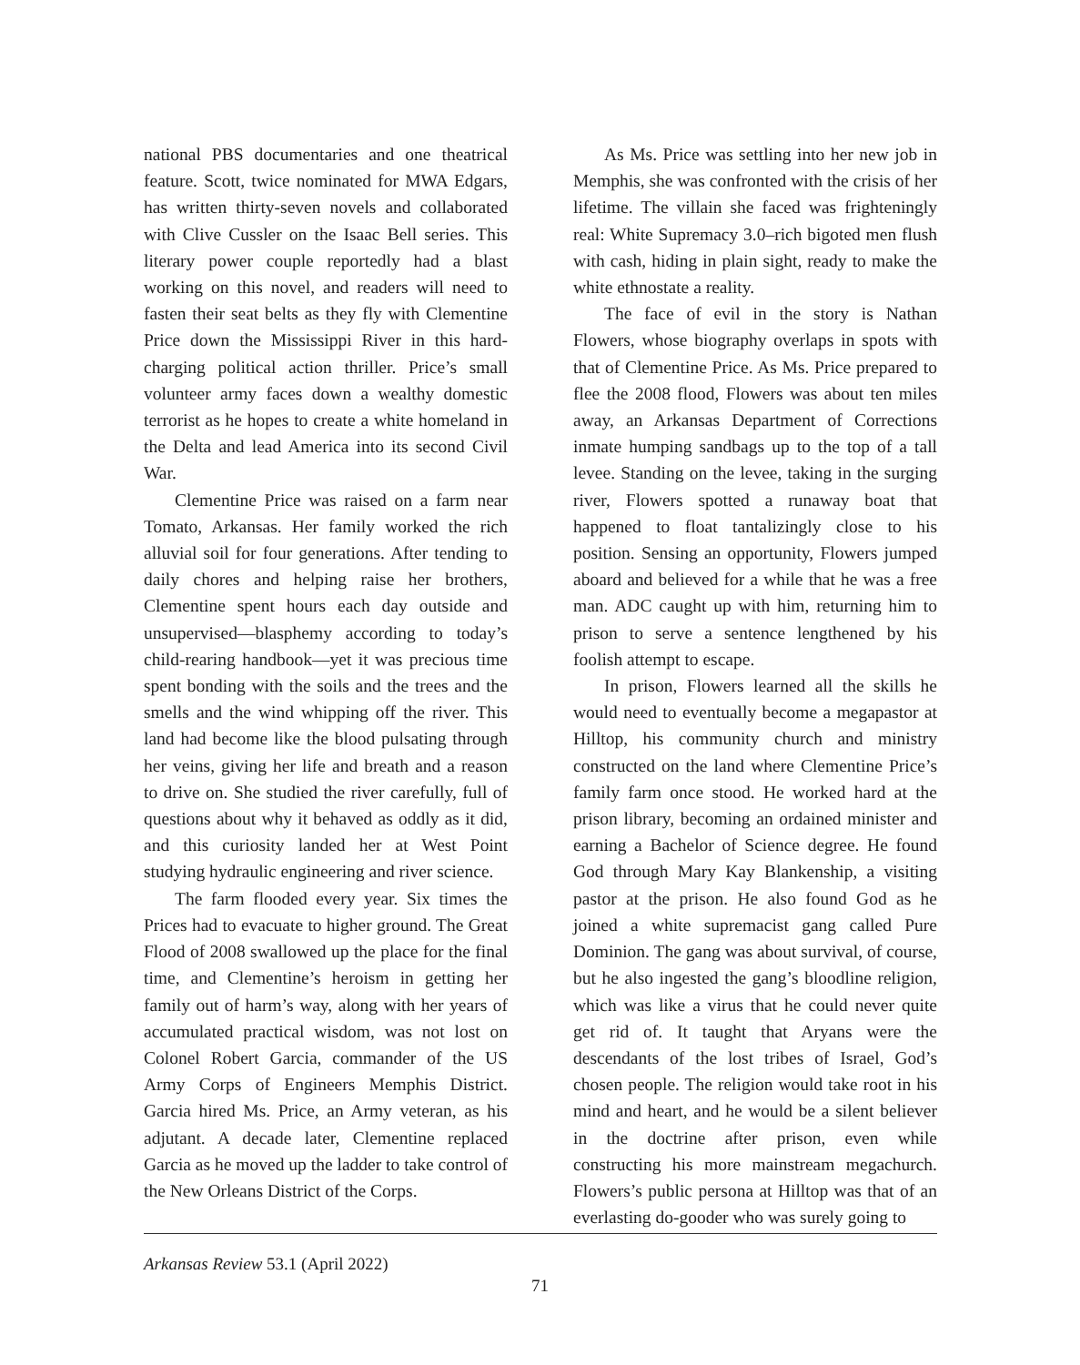national PBS documentaries and one theatrical feature. Scott, twice nominated for MWA Edgars, has written thirty-seven novels and collaborated with Clive Cussler on the Isaac Bell series. This literary power couple reportedly had a blast working on this novel, and readers will need to fasten their seat belts as they fly with Clementine Price down the Mississippi River in this hard-charging political action thriller. Price’s small volunteer army faces down a wealthy domestic terrorist as he hopes to create a white homeland in the Delta and lead America into its second Civil War.
Clementine Price was raised on a farm near Tomato, Arkansas. Her family worked the rich alluvial soil for four generations. After tending to daily chores and helping raise her brothers, Clementine spent hours each day outside and unsupervised—blasphemy according to today’s child-rearing handbook—yet it was precious time spent bonding with the soils and the trees and the smells and the wind whipping off the river. This land had become like the blood pulsating through her veins, giving her life and breath and a reason to drive on. She studied the river carefully, full of questions about why it behaved as oddly as it did, and this curiosity landed her at West Point studying hydraulic engineering and river science.
The farm flooded every year. Six times the Prices had to evacuate to higher ground. The Great Flood of 2008 swallowed up the place for the final time, and Clementine’s heroism in getting her family out of harm’s way, along with her years of accumulated practical wisdom, was not lost on Colonel Robert Garcia, commander of the US Army Corps of Engineers Memphis District. Garcia hired Ms. Price, an Army veteran, as his adjutant. A decade later, Clementine replaced Garcia as he moved up the ladder to take control of the New Orleans District of the Corps.
As Ms. Price was settling into her new job in Memphis, she was confronted with the crisis of her lifetime. The villain she faced was frighteningly real: White Supremacy 3.0–rich bigoted men flush with cash, hiding in plain sight, ready to make the white ethnostate a reality.
The face of evil in the story is Nathan Flowers, whose biography overlaps in spots with that of Clementine Price. As Ms. Price prepared to flee the 2008 flood, Flowers was about ten miles away, an Arkansas Department of Corrections inmate humping sandbags up to the top of a tall levee. Standing on the levee, taking in the surging river, Flowers spotted a runaway boat that happened to float tantalizingly close to his position. Sensing an opportunity, Flowers jumped aboard and believed for a while that he was a free man. ADC caught up with him, returning him to prison to serve a sentence lengthened by his foolish attempt to escape.
In prison, Flowers learned all the skills he would need to eventually become a megapastor at Hilltop, his community church and ministry constructed on the land where Clementine Price’s family farm once stood. He worked hard at the prison library, becoming an ordained minister and earning a Bachelor of Science degree. He found God through Mary Kay Blankenship, a visiting pastor at the prison. He also found God as he joined a white supremacist gang called Pure Dominion. The gang was about survival, of course, but he also ingested the gang’s bloodline religion, which was like a virus that he could never quite get rid of. It taught that Aryans were the descendants of the lost tribes of Israel, God’s chosen people. The religion would take root in his mind and heart, and he would be a silent believer in the doctrine after prison, even while constructing his more mainstream megachurch. Flowers’s public persona at Hilltop was that of an everlasting do-gooder who was surely going to
Arkansas Review 53.1 (April 2022)
71